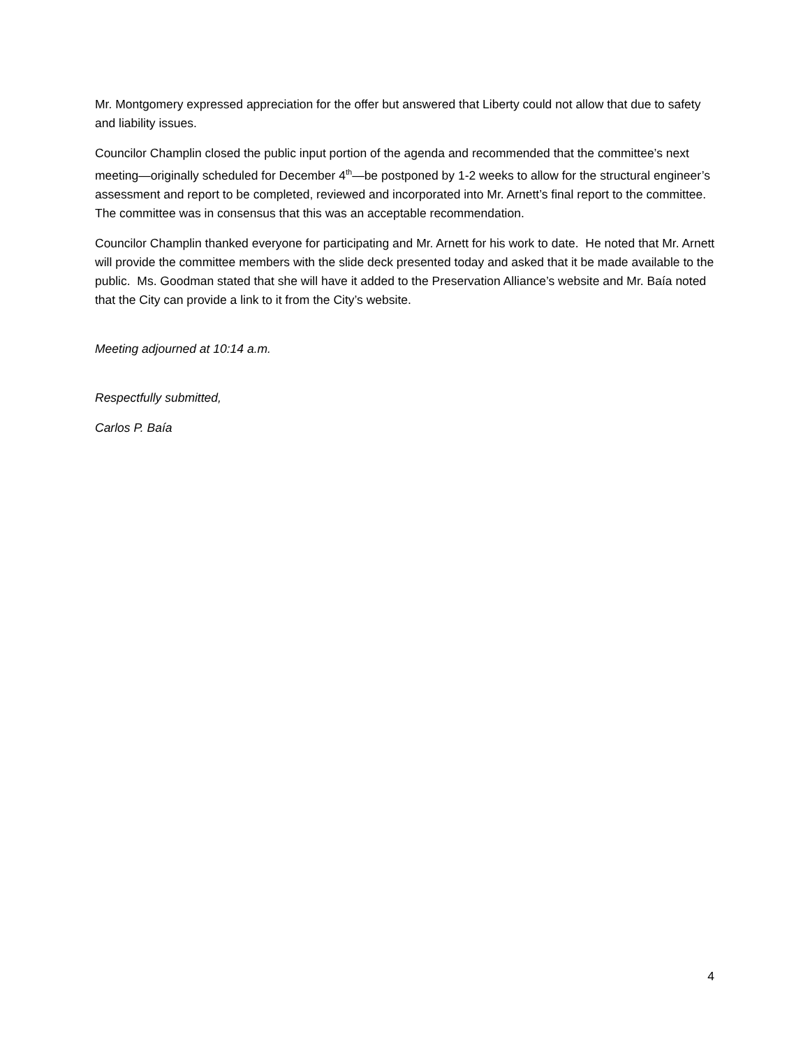Mr. Montgomery expressed appreciation for the offer but answered that Liberty could not allow that due to safety and liability issues.
Councilor Champlin closed the public input portion of the agenda and recommended that the committee’s next meeting—originally scheduled for December 4<sup>th</sup>—be postponed by 1-2 weeks to allow for the structural engineer’s assessment and report to be completed, reviewed and incorporated into Mr. Arnett’s final report to the committee. The committee was in consensus that this was an acceptable recommendation.
Councilor Champlin thanked everyone for participating and Mr. Arnett for his work to date. He noted that Mr. Arnett will provide the committee members with the slide deck presented today and asked that it be made available to the public. Ms. Goodman stated that she will have it added to the Preservation Alliance’s website and Mr. Baía noted that the City can provide a link to it from the City’s website.
Meeting adjourned at 10:14 a.m.
Respectfully submitted,
Carlos P. Baía
4